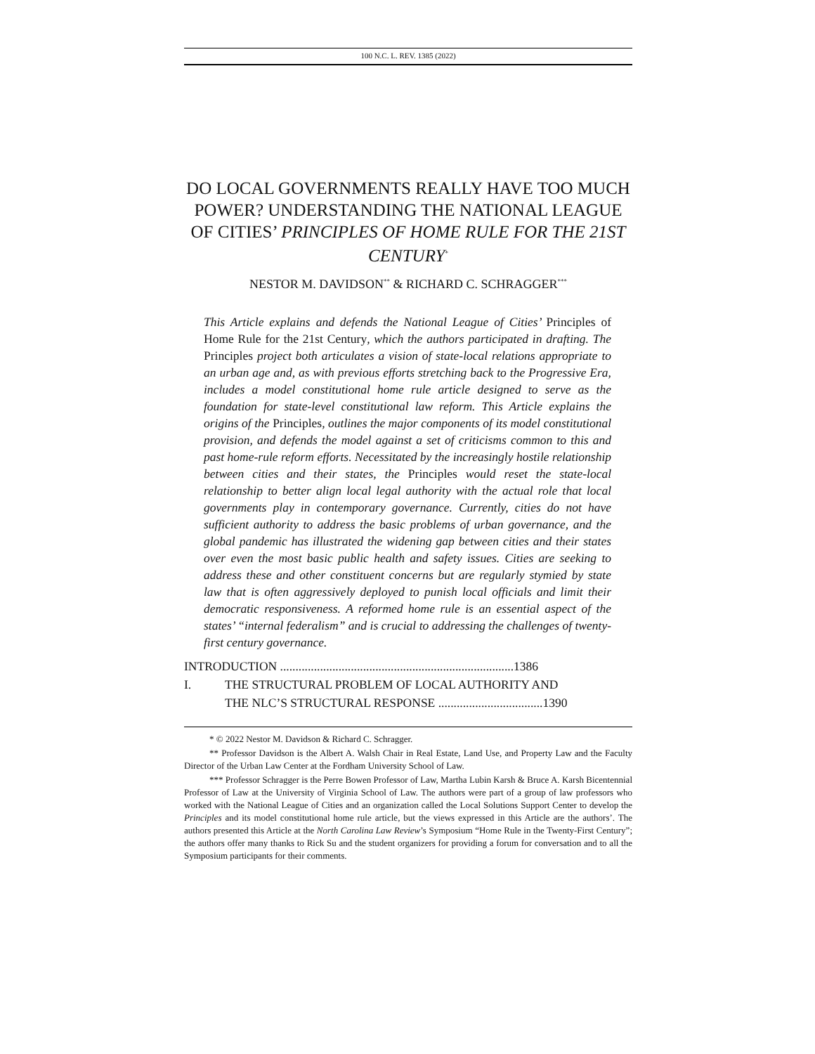100 N.C. L. REV. 1385 (2022)
DO LOCAL GOVERNMENTS REALLY HAVE TOO MUCH POWER? UNDERSTANDING THE NATIONAL LEAGUE OF CITIES’ PRINCIPLES OF HOME RULE FOR THE 21ST CENTURY<sup>*</sup>
NESTOR M. DAVIDSON<sup>**</sup> & RICHARD C. SCHRAGGER<sup>***</sup>
This Article explains and defends the National League of Cities’ Principles of Home Rule for the 21st Century, which the authors participated in drafting. The Principles project both articulates a vision of state-local relations appropriate to an urban age and, as with previous efforts stretching back to the Progressive Era, includes a model constitutional home rule article designed to serve as the foundation for state-level constitutional law reform. This Article explains the origins of the Principles, outlines the major components of its model constitutional provision, and defends the model against a set of criticisms common to this and past home-rule reform efforts. Necessitated by the increasingly hostile relationship between cities and their states, the Principles would reset the state-local relationship to better align local legal authority with the actual role that local governments play in contemporary governance. Currently, cities do not have sufficient authority to address the basic problems of urban governance, and the global pandemic has illustrated the widening gap between cities and their states over even the most basic public health and safety issues. Cities are seeking to address these and other constituent concerns but are regularly stymied by state law that is often aggressively deployed to punish local officials and limit their democratic responsiveness. A reformed home rule is an essential aspect of the states’ “internal federalism” and is crucial to addressing the challenges of twenty-first century governance.
INTRODUCTION ............................................................................ 1386
I. THE STRUCTURAL PROBLEM OF LOCAL AUTHORITY AND
THE NLC’S STRUCTURAL RESPONSE ..................................1390
* © 2022 Nestor M. Davidson & Richard C. Schragger.
** Professor Davidson is the Albert A. Walsh Chair in Real Estate, Land Use, and Property Law and the Faculty Director of the Urban Law Center at the Fordham University School of Law.
*** Professor Schragger is the Perre Bowen Professor of Law, Martha Lubin Karsh & Bruce A. Karsh Bicentennial Professor of Law at the University of Virginia School of Law. The authors were part of a group of law professors who worked with the National League of Cities and an organization called the Local Solutions Support Center to develop the Principles and its model constitutional home rule article, but the views expressed in this Article are the authors’. The authors presented this Article at the North Carolina Law Review’s Symposium “Home Rule in the Twenty-First Century”; the authors offer many thanks to Rick Su and the student organizers for providing a forum for conversation and to all the Symposium participants for their comments.